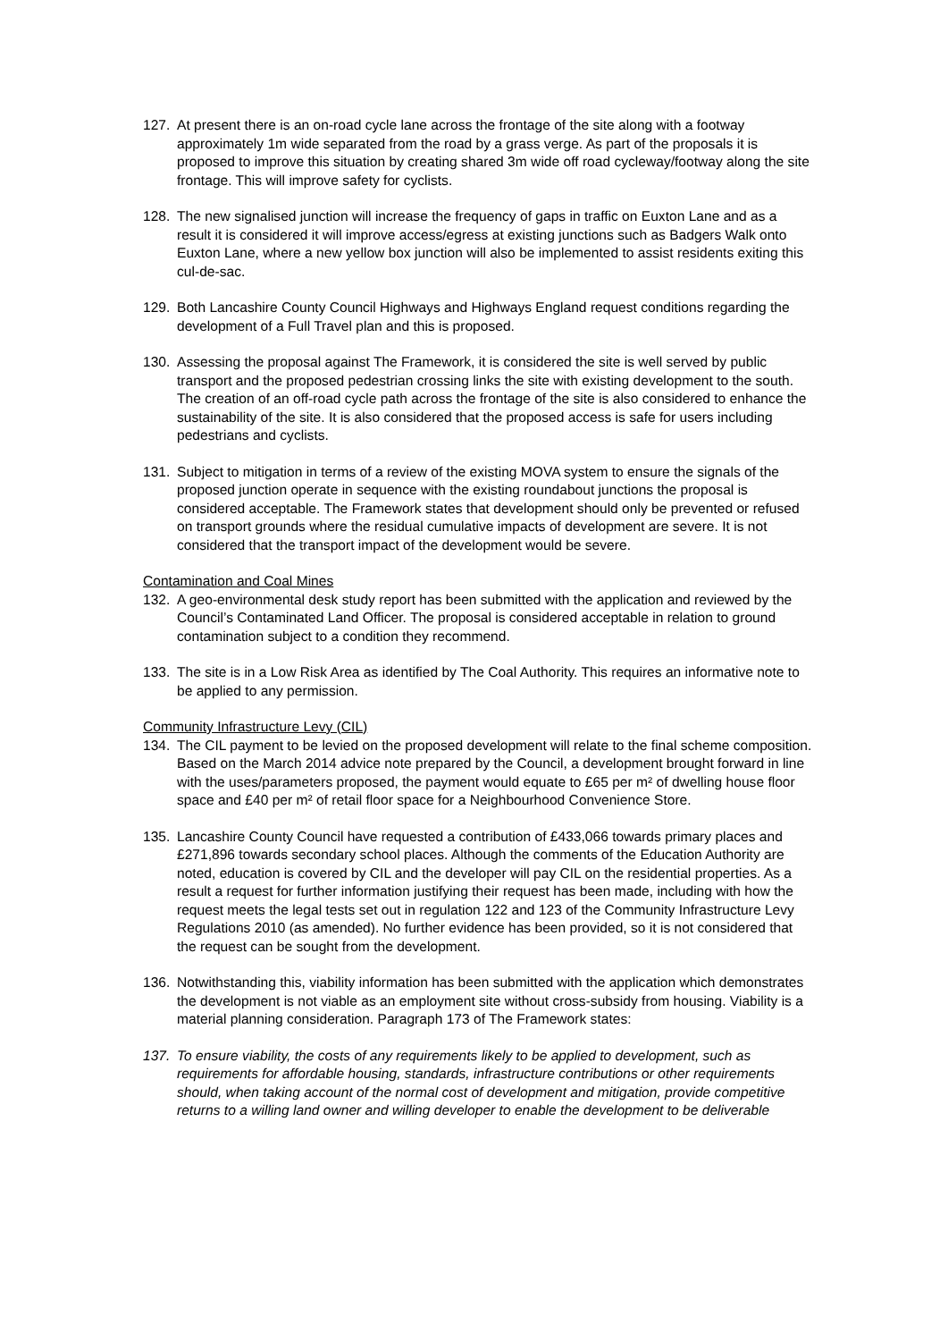127. At present there is an on-road cycle lane across the frontage of the site along with a footway approximately 1m wide separated from the road by a grass verge. As part of the proposals it is proposed to improve this situation by creating shared 3m wide off road cycleway/footway along the site frontage. This will improve safety for cyclists.
128. The new signalised junction will increase the frequency of gaps in traffic on Euxton Lane and as a result it is considered it will improve access/egress at existing junctions such as Badgers Walk onto Euxton Lane, where a new yellow box junction will also be implemented to assist residents exiting this cul-de-sac.
129. Both Lancashire County Council Highways and Highways England request conditions regarding the development of a Full Travel plan and this is proposed.
130. Assessing the proposal against The Framework, it is considered the site is well served by public transport and the proposed pedestrian crossing links the site with existing development to the south. The creation of an off-road cycle path across the frontage of the site is also considered to enhance the sustainability of the site. It is also considered that the proposed access is safe for users including pedestrians and cyclists.
131. Subject to mitigation in terms of a review of the existing MOVA system to ensure the signals of the proposed junction operate in sequence with the existing roundabout junctions the proposal is considered acceptable. The Framework states that development should only be prevented or refused on transport grounds where the residual cumulative impacts of development are severe. It is not considered that the transport impact of the development would be severe.
Contamination and Coal Mines
132. A geo-environmental desk study report has been submitted with the application and reviewed by the Council’s Contaminated Land Officer. The proposal is considered acceptable in relation to ground contamination subject to a condition they recommend.
133. The site is in a Low Risk Area as identified by The Coal Authority. This requires an informative note to be applied to any permission.
Community Infrastructure Levy (CIL)
134. The CIL payment to be levied on the proposed development will relate to the final scheme composition. Based on the March 2014 advice note prepared by the Council, a development brought forward in line with the uses/parameters proposed, the payment would equate to £65 per m² of dwelling house floor space and £40 per m² of retail floor space for a Neighbourhood Convenience Store.
135. Lancashire County Council have requested a contribution of £433,066 towards primary places and £271,896 towards secondary school places. Although the comments of the Education Authority are noted, education is covered by CIL and the developer will pay CIL on the residential properties. As a result a request for further information justifying their request has been made, including with how the request meets the legal tests set out in regulation 122 and 123 of the Community Infrastructure Levy Regulations 2010 (as amended). No further evidence has been provided, so it is not considered that the request can be sought from the development.
136. Notwithstanding this, viability information has been submitted with the application which demonstrates the development is not viable as an employment site without cross-subsidy from housing. Viability is a material planning consideration. Paragraph 173 of The Framework states:
137. To ensure viability, the costs of any requirements likely to be applied to development, such as requirements for affordable housing, standards, infrastructure contributions or other requirements should, when taking account of the normal cost of development and mitigation, provide competitive returns to a willing land owner and willing developer to enable the development to be deliverable